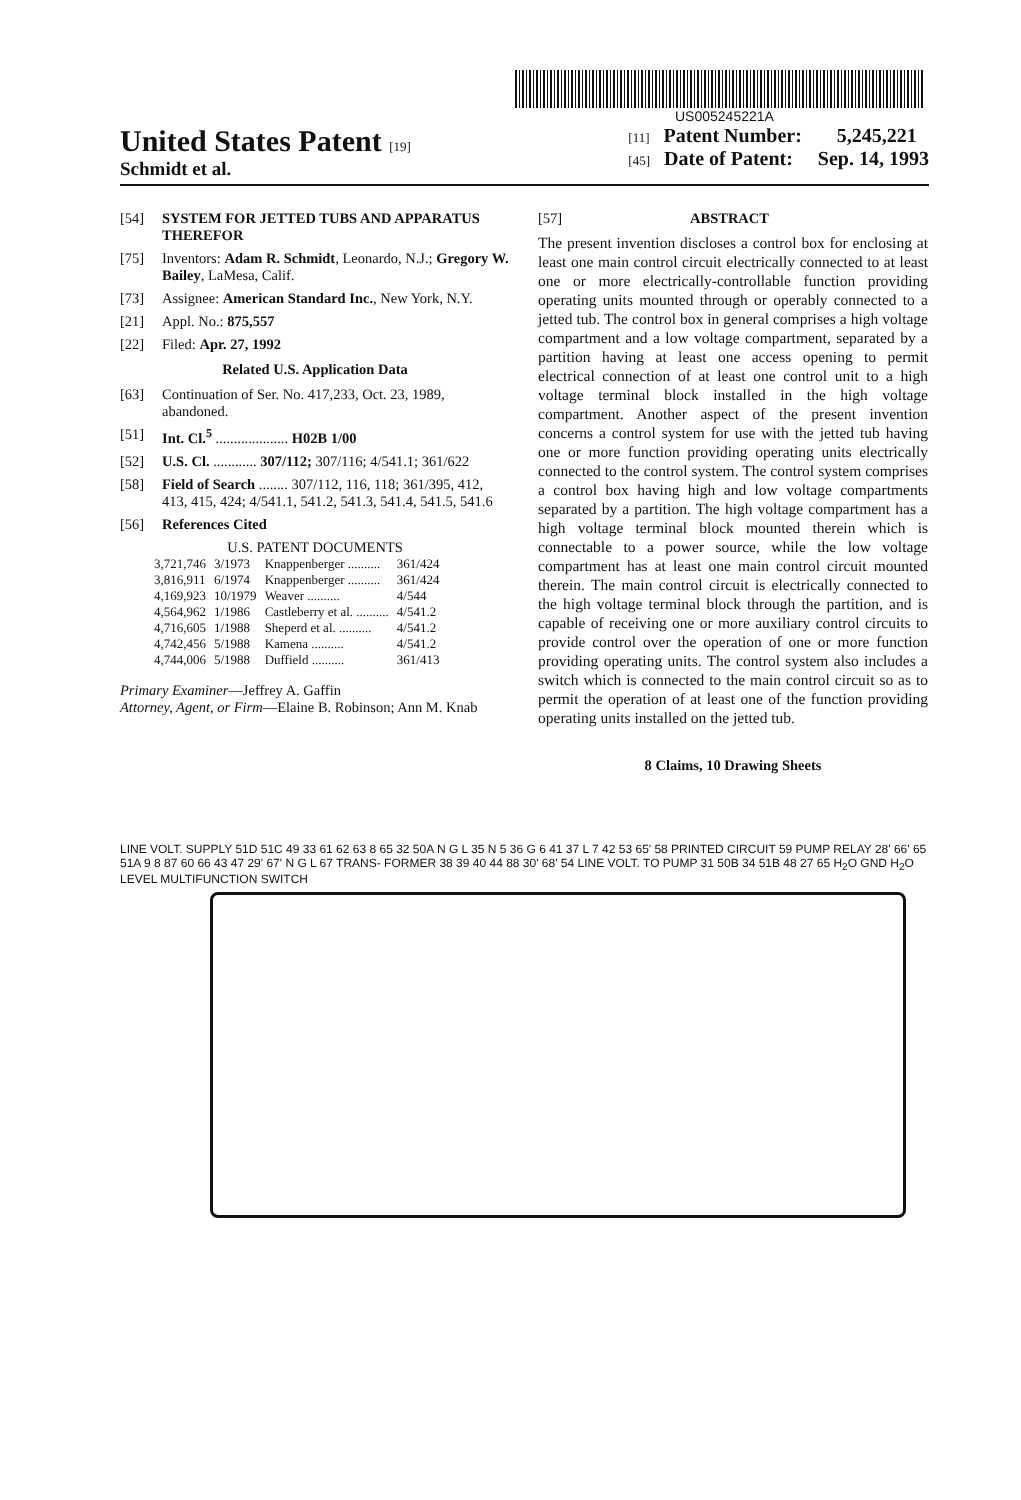US005245221A
United States Patent [19]
Schmidt et al.
[11] Patent Number: 5,245,221
[45] Date of Patent: Sep. 14, 1993
[54] SYSTEM FOR JETTED TUBS AND APPARATUS THEREFOR
[75] Inventors: Adam R. Schmidt, Leonardo, N.J.; Gregory W. Bailey, LaMesa, Calif.
[73] Assignee: American Standard Inc., New York, N.Y.
[21] Appl. No.: 875,557
[22] Filed: Apr. 27, 1992
Related U.S. Application Data
[63] Continuation of Ser. No. 417,233, Oct. 23, 1989, abandoned.
[51] Int. Cl.<sup>5</sup> .................... H02B 1/00
[52] U.S. Cl. ............ 307/112; 307/116; 4/541.1; 361/622
[58] Field of Search ........ 307/112, 116, 118; 361/395, 412, 413, 415, 424; 4/541.1, 541.2, 541.3, 541.4, 541.5, 541.6
[56] References Cited
U.S. PATENT DOCUMENTS
| 3,721,746 | 3/1973 | Knappenberger .......... | 361/424 |
| 3,816,911 | 6/1974 | Knappenberger .......... | 361/424 |
| 4,169,923 | 10/1979 | Weaver .......... | 4/544 |
| 4,564,962 | 1/1986 | Castleberry et al. .......... | 4/541.2 |
| 4,716,605 | 1/1988 | Sheperd et al. .......... | 4/541.2 |
| 4,742,456 | 5/1988 | Kamena .......... | 4/541.2 |
| 4,744,006 | 5/1988 | Duffield .......... | 361/413 |
Primary Examiner—Jeffrey A. Gaffin
Attorney, Agent, or Firm—Elaine B. Robinson; Ann M. Knab
[57] ABSTRACT
The present invention discloses a control box for enclosing at least one main control circuit electrically connected to at least one or more electrically-controllable function providing operating units mounted through or operably connected to a jetted tub. The control box in general comprises a high voltage compartment and a low voltage compartment, separated by a partition having at least one access opening to permit electrical connection of at least one control unit to a high voltage terminal block installed in the high voltage compartment. Another aspect of the present invention concerns a control system for use with the jetted tub having one or more function providing operating units electrically connected to the control system. The control system comprises a control box having high and low voltage compartments separated by a partition. The high voltage compartment has a high voltage terminal block mounted therein which is connectable to a power source, while the low voltage compartment has at least one main control circuit mounted therein. The main control circuit is electrically connected to the high voltage terminal block through the partition, and is capable of receiving one or more auxiliary control circuits to provide control over the operation of one or more function providing operating units. The control system also includes a switch which is connected to the main control circuit so as to permit the operation of at least one of the function providing operating units installed on the jetted tub.
8 Claims, 10 Drawing Sheets
LINE VOLT. SUPPLY 51D 51C 49 33 61 62 63 8 65 32 50A N G L 35 N 5 36 G 6 41 37 L 7 42 53 65' 58 PRINTED CIRCUIT 59 PUMP RELAY 28' 66' 65 51A 9 8 87 60 66 43 47 29' 67' N G L 67 TRANS- FORMER 38 39 40 44 88 30' 68' 54 LINE VOLT. TO PUMP 31 50B 34 51B 48 27 65 H<sub>2</sub>O GND H<sub>2</sub>O LEVEL MULTIFUNCTION SWITCH